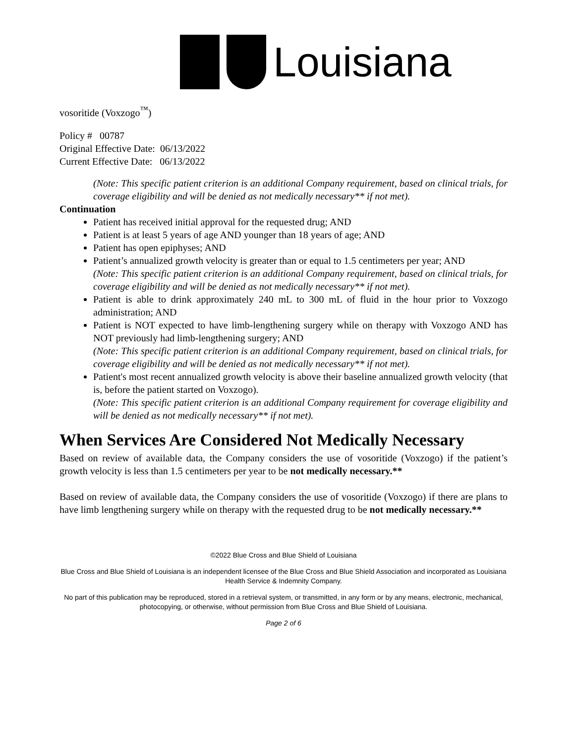Louisiana
vosoritide (Voxzogo<sup>™</sup>)
Policy # 00787
Original Effective Date: 06/13/2022
Current Effective Date: 06/13/2022
(Note: This specific patient criterion is an additional Company requirement, based on clinical trials, for coverage eligibility and will be denied as not medically necessary** if not met).
Continuation
Patient has received initial approval for the requested drug; AND
Patient is at least 5 years of age AND younger than 18 years of age; AND
Patient has open epiphyses; AND
Patient’s annualized growth velocity is greater than or equal to 1.5 centimeters per year; AND
(Note: This specific patient criterion is an additional Company requirement, based on clinical trials, for coverage eligibility and will be denied as not medically necessary** if not met).
Patient is able to drink approximately 240 mL to 300 mL of fluid in the hour prior to Voxzogo administration; AND
Patient is NOT expected to have limb-lengthening surgery while on therapy with Voxzogo AND has NOT previously had limb-lengthening surgery; AND
(Note: This specific patient criterion is an additional Company requirement, based on clinical trials, for coverage eligibility and will be denied as not medically necessary** if not met).
Patient's most recent annualized growth velocity is above their baseline annualized growth velocity (that is, before the patient started on Voxzogo).
(Note: This specific patient criterion is an additional Company requirement for coverage eligibility and will be denied as not medically necessary** if not met).
When Services Are Considered Not Medically Necessary
Based on review of available data, the Company considers the use of vosoritide (Voxzogo) if the patient’s growth velocity is less than 1.5 centimeters per year to be not medically necessary.**
Based on review of available data, the Company considers the use of vosoritide (Voxzogo) if there are plans to have limb lengthening surgery while on therapy with the requested drug to be not medically necessary.**
©2022 Blue Cross and Blue Shield of Louisiana
Blue Cross and Blue Shield of Louisiana is an independent licensee of the Blue Cross and Blue Shield Association and incorporated as Louisiana Health Service & Indemnity Company.
No part of this publication may be reproduced, stored in a retrieval system, or transmitted, in any form or by any means, electronic, mechanical, photocopying, or otherwise, without permission from Blue Cross and Blue Shield of Louisiana.
Page 2 of 6